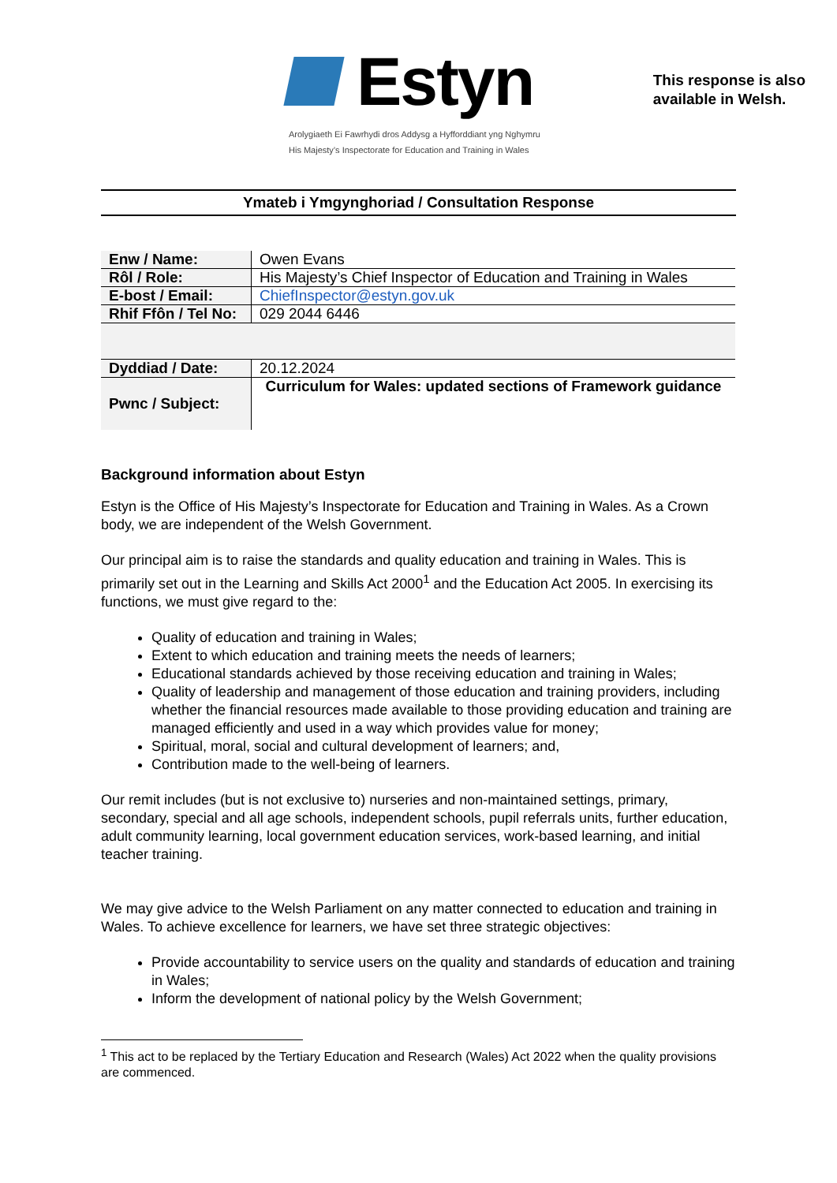Estyn
This response is also
available in Welsh.
Arolygiaeth Ei Fawrhydi dros Addysg a Hyfforddiant yng Nghymru
His Majesty’s Inspectorate for Education and Training in Wales
Ymateb i Ymgynghoriad / Consultation Response
| Enw / Name: | Owen Evans |
| Rôl / Role: | His Majesty’s Chief Inspector of Education and Training in Wales |
| E-bost / Email: | ChiefInspector@estyn.gov.uk |
| Rhif Ffôn / Tel No: | 029 2044 6446 |
| Dyddiad / Date: | 20.12.2024 |
| Pwnc / Subject: | Curriculum for Wales: updated sections of Framework guidance |
Background information about Estyn
Estyn is the Office of His Majesty’s Inspectorate for Education and Training in Wales. As a Crown body, we are independent of the Welsh Government.
Our principal aim is to raise the standards and quality education and training in Wales. This is primarily set out in the Learning and Skills Act 2000<sup>1</sup> and the Education Act 2005. In exercising its functions, we must give regard to the:
Quality of education and training in Wales;
Extent to which education and training meets the needs of learners;
Educational standards achieved by those receiving education and training in Wales;
Quality of leadership and management of those education and training providers, including whether the financial resources made available to those providing education and training are managed efficiently and used in a way which provides value for money;
Spiritual, moral, social and cultural development of learners; and,
Contribution made to the well-being of learners.
Our remit includes (but is not exclusive to) nurseries and non-maintained settings, primary, secondary, special and all age schools, independent schools, pupil referrals units, further education, adult community learning, local government education services, work-based learning, and initial teacher training.
We may give advice to the Welsh Parliament on any matter connected to education and training in Wales. To achieve excellence for learners, we have set three strategic objectives:
Provide accountability to service users on the quality and standards of education and training in Wales;
Inform the development of national policy by the Welsh Government;
<sup>1</sup> This act to be replaced by the Tertiary Education and Research (Wales) Act 2022 when the quality provisions are commenced.